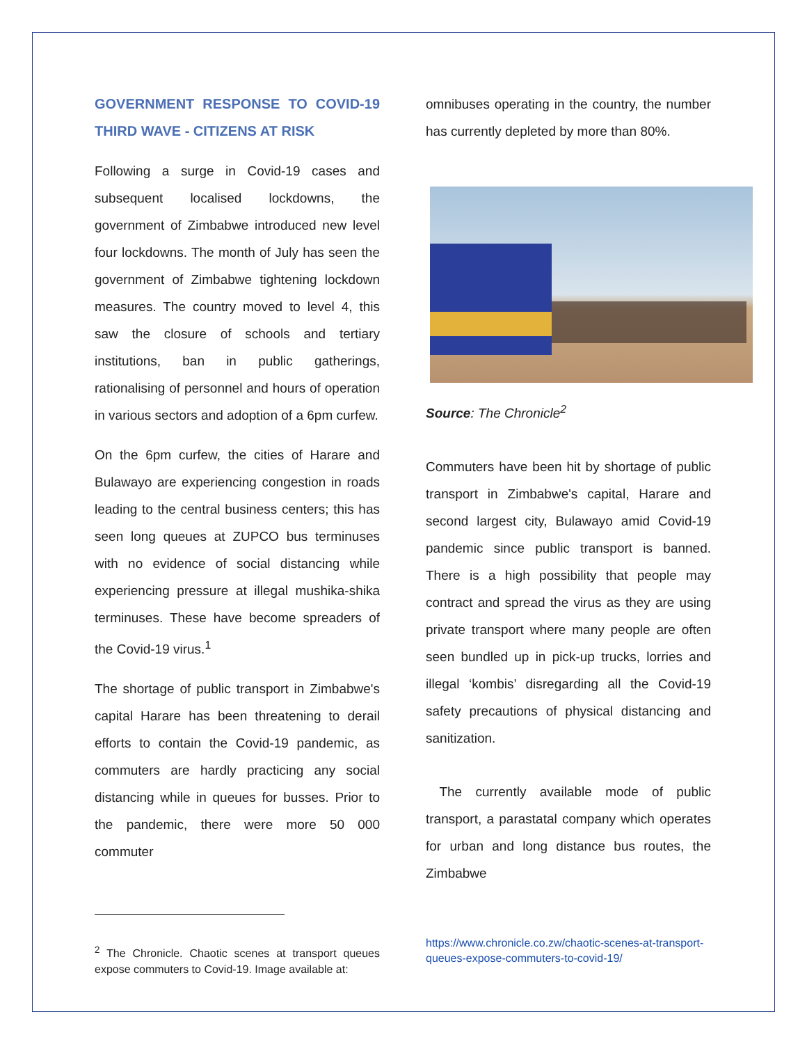GOVERNMENT RESPONSE TO COVID-19 THIRD WAVE - CITIZENS AT RISK
Following a surge in Covid-19 cases and subsequent localised lockdowns, the government of Zimbabwe introduced new level four lockdowns. The month of July has seen the government of Zimbabwe tightening lockdown measures. The country moved to level 4, this saw the closure of schools and tertiary institutions, ban in public gatherings, rationalising of personnel and hours of operation in various sectors and adoption of a 6pm curfew.
On the 6pm curfew, the cities of Harare and Bulawayo are experiencing congestion in roads leading to the central business centers; this has seen long queues at ZUPCO bus terminuses with no evidence of social distancing while experiencing pressure at illegal mushika-shika terminuses. These have become spreaders of the Covid-19 virus.<sup>1</sup>
The shortage of public transport in Zimbabwe's capital Harare has been threatening to derail efforts to contain the Covid-19 pandemic, as commuters are hardly practicing any social distancing while in queues for busses. Prior to the pandemic, there were more 50 000 commuter
<sup>2</sup> The Chronicle. Chaotic scenes at transport queues expose commuters to Covid-19. Image available at:
omnibuses operating in the country, the number has currently depleted by more than 80%.
Source: The Chronicle<sup>2</sup>
Commuters have been hit by shortage of public transport in Zimbabwe's capital, Harare and second largest city, Bulawayo amid Covid-19 pandemic since public transport is banned. There is a high possibility that people may contract and spread the virus as they are using private transport where many people are often seen bundled up in pick-up trucks, lorries and illegal ‘kombis’ disregarding all the Covid-19 safety precautions of physical distancing and sanitization.
The currently available mode of public transport, a parastatal company which operates for urban and long distance bus routes, the Zimbabwe
https://www.chronicle.co.zw/chaotic-scenes-at-transport-queues-expose-commuters-to-covid-19/